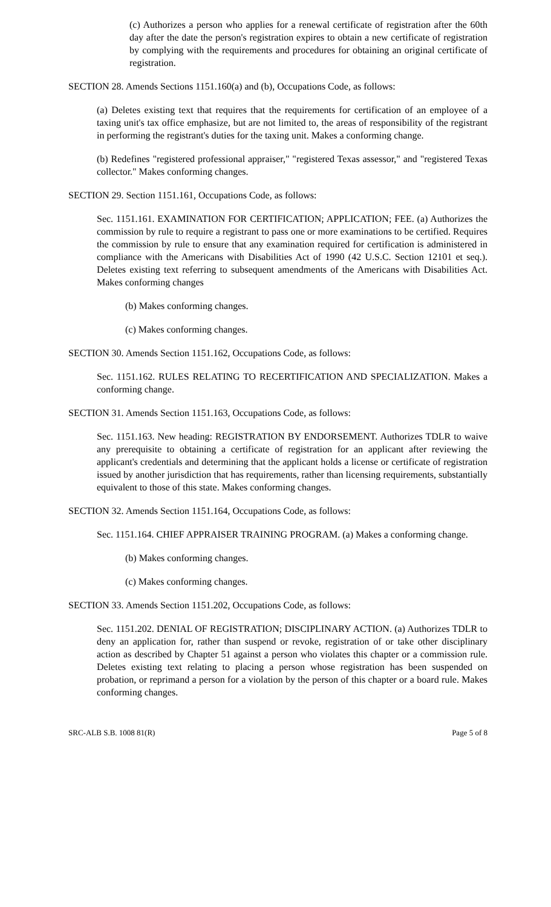(c) Authorizes a person who applies for a renewal certificate of registration after the 60th day after the date the person's registration expires to obtain a new certificate of registration by complying with the requirements and procedures for obtaining an original certificate of registration.
SECTION 28. Amends Sections 1151.160(a) and (b), Occupations Code, as follows:
(a) Deletes existing text that requires that the requirements for certification of an employee of a taxing unit's tax office emphasize, but are not limited to, the areas of responsibility of the registrant in performing the registrant's duties for the taxing unit. Makes a conforming change.
(b) Redefines "registered professional appraiser," "registered Texas assessor," and "registered Texas collector." Makes conforming changes.
SECTION 29. Section 1151.161, Occupations Code, as follows:
Sec. 1151.161. EXAMINATION FOR CERTIFICATION; APPLICATION; FEE. (a) Authorizes the commission by rule to require a registrant to pass one or more examinations to be certified. Requires the commission by rule to ensure that any examination required for certification is administered in compliance with the Americans with Disabilities Act of 1990 (42 U.S.C. Section 12101 et seq.). Deletes existing text referring to subsequent amendments of the Americans with Disabilities Act. Makes conforming changes
(b) Makes conforming changes.
(c) Makes conforming changes.
SECTION 30. Amends Section 1151.162, Occupations Code, as follows:
Sec. 1151.162. RULES RELATING TO RECERTIFICATION AND SPECIALIZATION. Makes a conforming change.
SECTION 31. Amends Section 1151.163, Occupations Code, as follows:
Sec. 1151.163. New heading: REGISTRATION BY ENDORSEMENT. Authorizes TDLR to waive any prerequisite to obtaining a certificate of registration for an applicant after reviewing the applicant's credentials and determining that the applicant holds a license or certificate of registration issued by another jurisdiction that has requirements, rather than licensing requirements, substantially equivalent to those of this state. Makes conforming changes.
SECTION 32. Amends Section 1151.164, Occupations Code, as follows:
Sec. 1151.164. CHIEF APPRAISER TRAINING PROGRAM. (a) Makes a conforming change.
(b) Makes conforming changes.
(c) Makes conforming changes.
SECTION 33. Amends Section 1151.202, Occupations Code, as follows:
Sec. 1151.202. DENIAL OF REGISTRATION; DISCIPLINARY ACTION. (a) Authorizes TDLR to deny an application for, rather than suspend or revoke, registration of or take other disciplinary action as described by Chapter 51 against a person who violates this chapter or a commission rule. Deletes existing text relating to placing a person whose registration has been suspended on probation, or reprimand a person for a violation by the person of this chapter or a board rule. Makes conforming changes.
SRC-ALB S.B. 1008 81(R) Page 5 of 8